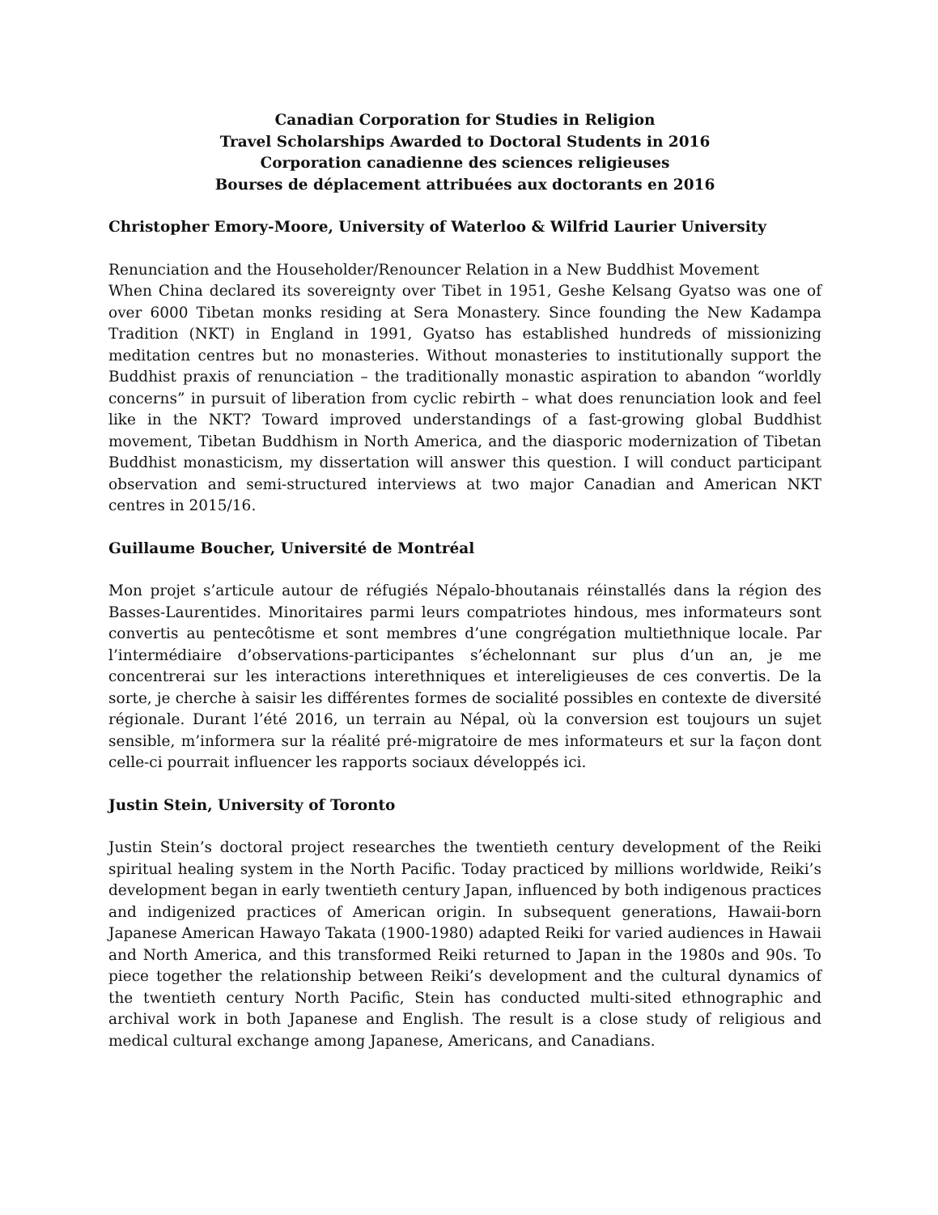Canadian Corporation for Studies in Religion
Travel Scholarships Awarded to Doctoral Students in 2016
Corporation canadienne des sciences religieuses
Bourses de déplacement attribuées aux doctorants en 2016
Christopher Emory-Moore, University of Waterloo & Wilfrid Laurier University
Renunciation and the Householder/Renouncer Relation in a New Buddhist Movement
When China declared its sovereignty over Tibet in 1951, Geshe Kelsang Gyatso was one of over 6000 Tibetan monks residing at Sera Monastery. Since founding the New Kadampa Tradition (NKT) in England in 1991, Gyatso has established hundreds of missionizing meditation centres but no monasteries. Without monasteries to institutionally support the Buddhist praxis of renunciation – the traditionally monastic aspiration to abandon “worldly concerns” in pursuit of liberation from cyclic rebirth – what does renunciation look and feel like in the NKT? Toward improved understandings of a fast-growing global Buddhist movement, Tibetan Buddhism in North America, and the diasporic modernization of Tibetan Buddhist monasticism, my dissertation will answer this question. I will conduct participant observation and semi-structured interviews at two major Canadian and American NKT centres in 2015/16.
Guillaume Boucher, Université de Montréal
Mon projet s’articule autour de réfugiés Népalo-bhoutanais réinstallés dans la région des Basses-Laurentides. Minoritaires parmi leurs compatriotes hindous, mes informateurs sont convertis au pentecôtisme et sont membres d’une congrégation multiethnique locale. Par l’intermédiaire d’observations-participantes s’échelonnant sur plus d’un an, je me concentrerai sur les interactions interethniques et intereligieuses de ces convertis. De la sorte, je cherche à saisir les différentes formes de socialité possibles en contexte de diversité régionale. Durant l’été 2016, un terrain au Népal, où la conversion est toujours un sujet sensible, m’informera sur la réalité pré-migratoire de mes informateurs et sur la façon dont celle-ci pourrait influencer les rapports sociaux développés ici.
Justin Stein, University of Toronto
Justin Stein’s doctoral project researches the twentieth century development of the Reiki spiritual healing system in the North Pacific. Today practiced by millions worldwide, Reiki’s development began in early twentieth century Japan, influenced by both indigenous practices and indigenized practices of American origin. In subsequent generations, Hawaii-born Japanese American Hawayo Takata (1900-1980) adapted Reiki for varied audiences in Hawaii and North America, and this transformed Reiki returned to Japan in the 1980s and 90s. To piece together the relationship between Reiki’s development and the cultural dynamics of the twentieth century North Pacific, Stein has conducted multi-sited ethnographic and archival work in both Japanese and English. The result is a close study of religious and medical cultural exchange among Japanese, Americans, and Canadians.